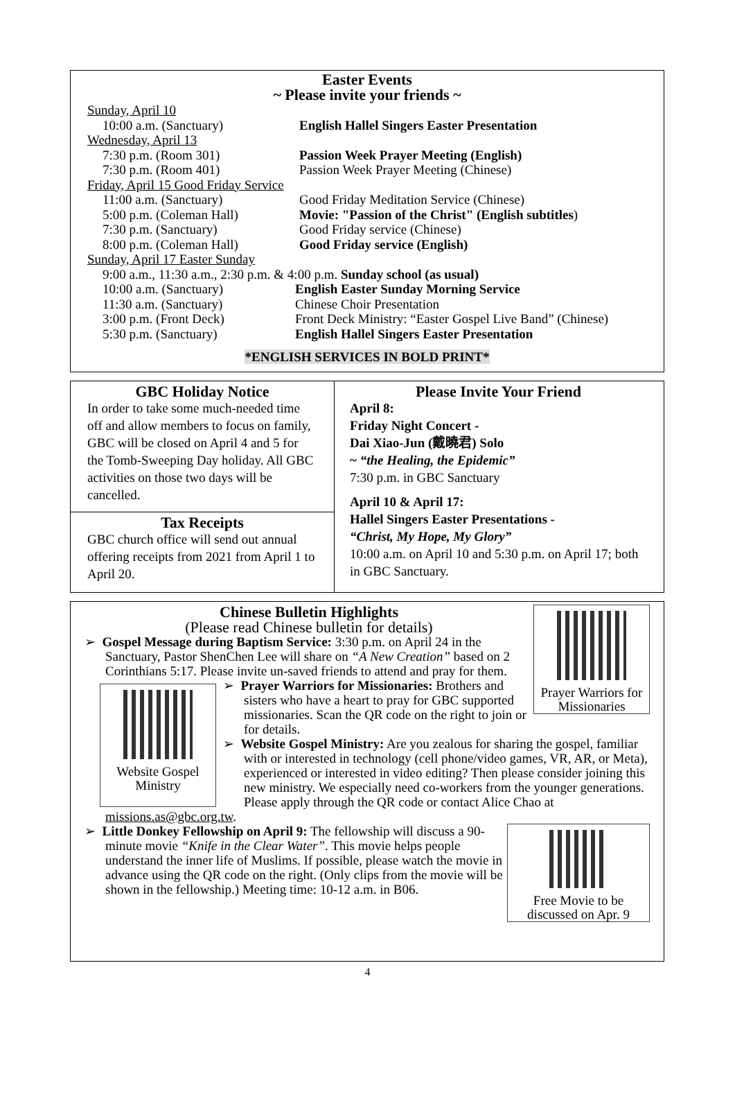Easter Events
~ Please invite your friends ~
Sunday, April 10
10:00 a.m. (Sanctuary) English Hallel Singers Easter Presentation
Wednesday, April 13
7:30 p.m. (Room 301) Passion Week Prayer Meeting (English)
7:30 p.m. (Room 401) Passion Week Prayer Meeting (Chinese)
Friday, April 15 Good Friday Service
11:00 a.m. (Sanctuary) Good Friday Meditation Service (Chinese)
5:00 p.m. (Coleman Hall) Movie: "Passion of the Christ" (English subtitles)
7:30 p.m. (Sanctuary) Good Friday service (Chinese)
8:00 p.m. (Coleman Hall) Good Friday service (English)
Sunday, April 17 Easter Sunday
9:00 a.m., 11:30 a.m., 2:30 p.m. & 4:00 p.m. Sunday school (as usual)
10:00 a.m. (Sanctuary) English Easter Sunday Morning Service
11:30 a.m. (Sanctuary) Chinese Choir Presentation
3:00 p.m. (Front Deck) Front Deck Ministry: “Easter Gospel Live Band” (Chinese)
5:30 p.m. (Sanctuary) English Hallel Singers Easter Presentation
*ENGLISH SERVICES IN BOLD PRINT*
GBC Holiday Notice
In order to take some much-needed time off and allow members to focus on family, GBC will be closed on April 4 and 5 for the Tomb-Sweeping Day holiday. All GBC activities on those two days will be cancelled.
Tax Receipts
GBC church office will send out annual offering receipts from 2021 from April 1 to April 20.
Please Invite Your Friend
April 8:
Friday Night Concert -
Dai Xiao-Jun (戴曉君) Solo
~ “the Healing, the Epidemic”
7:30 p.m. in GBC Sanctuary
April 10 & April 17:
Hallel Singers Easter Presentations -
“Christ, My Hope, My Glory”
10:00 a.m. on April 10 and 5:30 p.m. on April 17; both in GBC Sanctuary.
Prayer Warriors for Missionaries
Chinese Bulletin Highlights
(Please read Chinese bulletin for details)
➢ Gospel Message during Baptism Service: 3:30 p.m. on April 24 in the Sanctuary, Pastor ShenChen Lee will share on “A New Creation” based on 2 Corinthians 5:17. Please invite un-saved friends to attend and pray for them.
Website Gospel Ministry
➢ Prayer Warriors for Missionaries: Brothers and sisters who have a heart to pray for GBC supported missionaries. Scan the QR code on the right to join or for details.
➢ Website Gospel Ministry: Are you zealous for sharing the gospel, familiar with or interested in technology (cell phone/video games, VR, AR, or Meta), experienced or interested in video editing? Then please consider joining this new ministry. We especially need co-workers from the younger generations. Please apply through the QR code or contact Alice Chao at missions.as@gbc.org.tw.
Free Movie to be discussed on Apr. 9
➢ Little Donkey Fellowship on April 9: The fellowship will discuss a 90-minute movie “Knife in the Clear Water”. This movie helps people understand the inner life of Muslims. If possible, please watch the movie in advance using the QR code on the right. (Only clips from the movie will be shown in the fellowship.) Meeting time: 10-12 a.m. in B06.
4